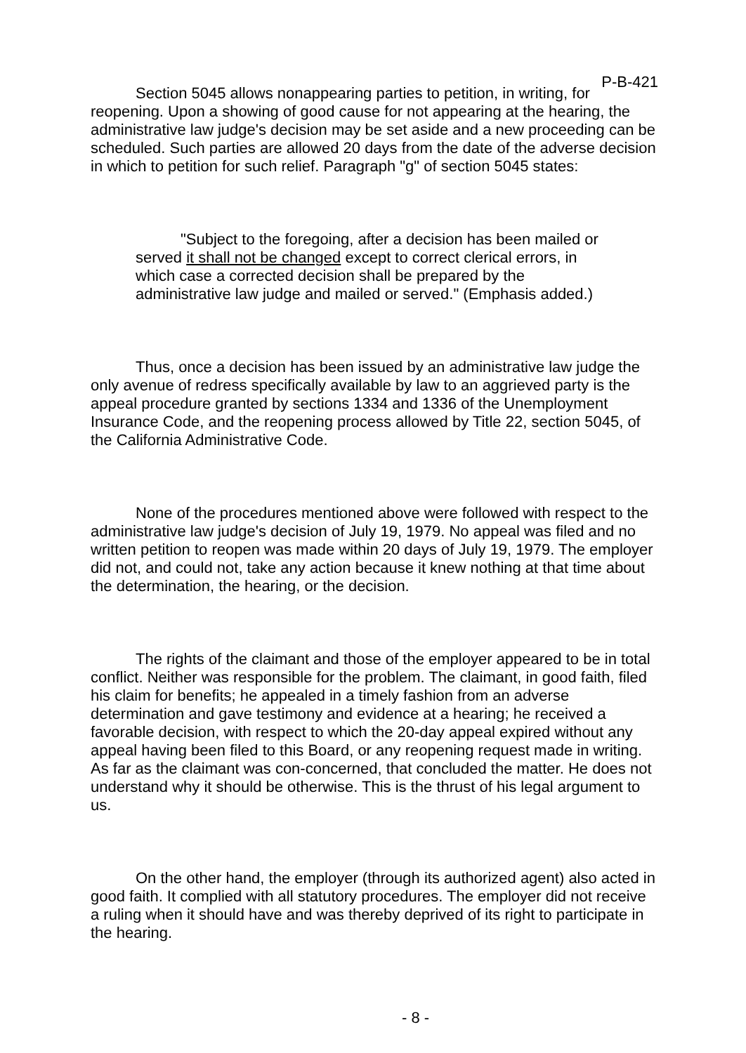P-B-421
Section 5045 allows nonappearing parties to petition, in writing, for reopening. Upon a showing of good cause for not appearing at the hearing, the administrative law judge's decision may be set aside and a new proceeding can be scheduled. Such parties are allowed 20 days from the date of the adverse decision in which to petition for such relief. Paragraph "g" of section 5045 states:
"Subject to the foregoing, after a decision has been mailed or served it shall not be changed except to correct clerical errors, in which case a corrected decision shall be prepared by the administrative law judge and mailed or served." (Emphasis added.)
Thus, once a decision has been issued by an administrative law judge the only avenue of redress specifically available by law to an aggrieved party is the appeal procedure granted by sections 1334 and 1336 of the Unemployment Insurance Code, and the reopening process allowed by Title 22, section 5045, of the California Administrative Code.
None of the procedures mentioned above were followed with respect to the administrative law judge's decision of July 19, 1979. No appeal was filed and no written petition to reopen was made within 20 days of July 19, 1979. The employer did not, and could not, take any action because it knew nothing at that time about the determination, the hearing, or the decision.
The rights of the claimant and those of the employer appeared to be in total conflict. Neither was responsible for the problem. The claimant, in good faith, filed his claim for benefits; he appealed in a timely fashion from an adverse determination and gave testimony and evidence at a hearing; he received a favorable decision, with respect to which the 20-day appeal expired without any appeal having been filed to this Board, or any reopening request made in writing. As far as the claimant was con-concerned, that concluded the matter. He does not understand why it should be otherwise. This is the thrust of his legal argument to us.
On the other hand, the employer (through its authorized agent) also acted in good faith. It complied with all statutory procedures. The employer did not receive a ruling when it should have and was thereby deprived of its right to participate in the hearing.
- 8 -